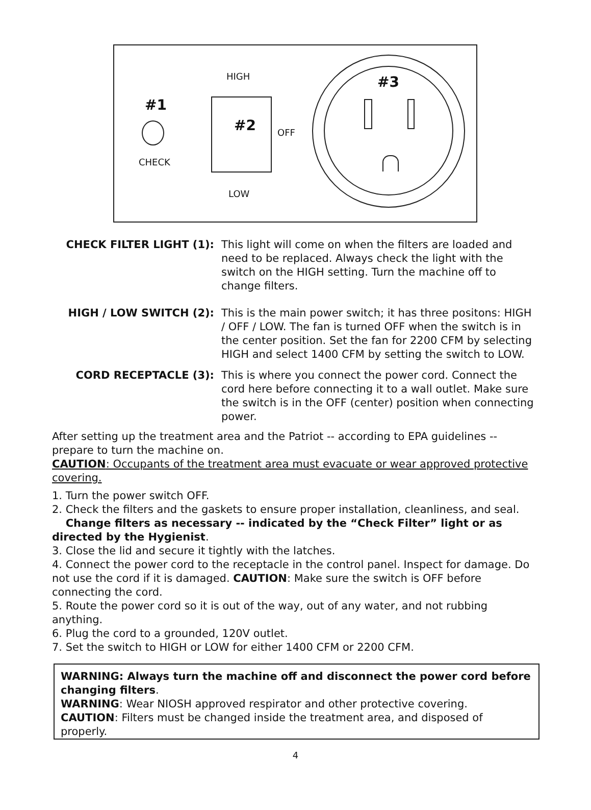HIGH
#1
CHECK
#2 OFF
LOW
#3
CHECK FILTER LIGHT (1): This light will come on when the filters are loaded and need to be replaced. Always check the light with the switch on the HIGH setting. Turn the machine off to change filters.
HIGH / LOW SWITCH (2): This is the main power switch; it has three positons: HIGH / OFF / LOW. The fan is turned OFF when the switch is in the center position. Set the fan for 2200 CFM by selecting HIGH and select 1400 CFM by setting the switch to LOW.
CORD RECEPTACLE (3): This is where you connect the power cord. Connect the cord here before connecting it to a wall outlet. Make sure the switch is in the OFF (center) position when connecting power.
After setting up the treatment area and the Patriot -- according to EPA guidelines -- prepare to turn the machine on.
CAUTION: Occupants of the treatment area must evacuate or wear approved protective covering.
1. Turn the power switch OFF.
2. Check the filters and the gaskets to ensure proper installation, cleanliness, and seal.
Change filters as necessary -- indicated by the “Check Filter” light or as directed by the Hygienist.
3. Close the lid and secure it tightly with the latches.
4. Connect the power cord to the receptacle in the control panel. Inspect for damage. Do not use the cord if it is damaged. CAUTION: Make sure the switch is OFF before connecting the cord.
5. Route the power cord so it is out of the way, out of any water, and not rubbing anything.
6. Plug the cord to a grounded, 120V outlet.
7. Set the switch to HIGH or LOW for either 1400 CFM or 2200 CFM.
WARNING: Always turn the machine off and disconnect the power cord before changing filters.
WARNING: Wear NIOSH approved respirator and other protective covering.
CAUTION: Filters must be changed inside the treatment area, and disposed of properly.
4